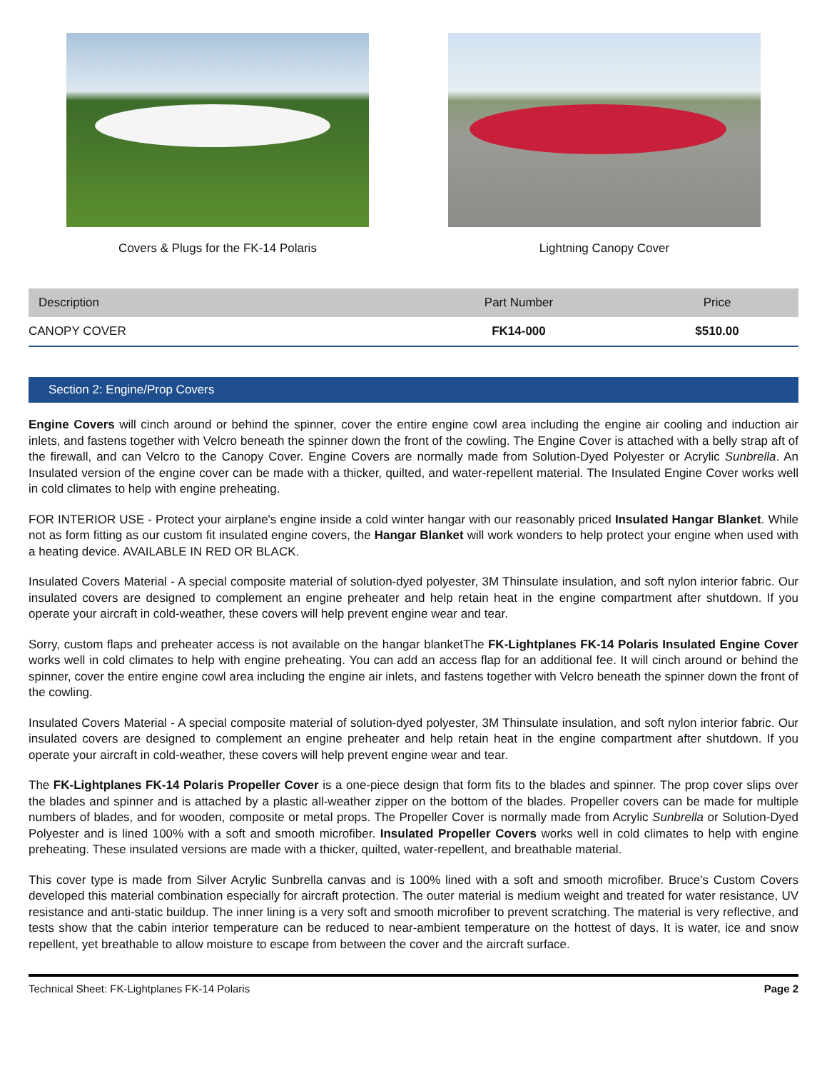Covers & Plugs for the FK-14 Polaris
Lightning Canopy Cover
| Description | Part Number | Price |
| --- | --- | --- |
| CANOPY COVER | FK14-000 | $510.00 |
Section 2: Engine/Prop Covers
Engine Covers will cinch around or behind the spinner, cover the entire engine cowl area including the engine air cooling and induction air inlets, and fastens together with Velcro beneath the spinner down the front of the cowling. The Engine Cover is attached with a belly strap aft of the firewall, and can Velcro to the Canopy Cover. Engine Covers are normally made from Solution-Dyed Polyester or Acrylic Sunbrella. An Insulated version of the engine cover can be made with a thicker, quilted, and water-repellent material. The Insulated Engine Cover works well in cold climates to help with engine preheating.
FOR INTERIOR USE - Protect your airplane's engine inside a cold winter hangar with our reasonably priced Insulated Hangar Blanket. While not as form fitting as our custom fit insulated engine covers, the Hangar Blanket will work wonders to help protect your engine when used with a heating device. AVAILABLE IN RED OR BLACK.
Insulated Covers Material - A special composite material of solution-dyed polyester, 3M Thinsulate insulation, and soft nylon interior fabric. Our insulated covers are designed to complement an engine preheater and help retain heat in the engine compartment after shutdown. If you operate your aircraft in cold-weather, these covers will help prevent engine wear and tear.
Sorry, custom flaps and preheater access is not available on the hangar blanketThe FK-Lightplanes FK-14 Polaris Insulated Engine Cover works well in cold climates to help with engine preheating. You can add an access flap for an additional fee. It will cinch around or behind the spinner, cover the entire engine cowl area including the engine air inlets, and fastens together with Velcro beneath the spinner down the front of the cowling.
Insulated Covers Material - A special composite material of solution-dyed polyester, 3M Thinsulate insulation, and soft nylon interior fabric. Our insulated covers are designed to complement an engine preheater and help retain heat in the engine compartment after shutdown. If you operate your aircraft in cold-weather, these covers will help prevent engine wear and tear.
The FK-Lightplanes FK-14 Polaris Propeller Cover is a one-piece design that form fits to the blades and spinner. The prop cover slips over the blades and spinner and is attached by a plastic all-weather zipper on the bottom of the blades. Propeller covers can be made for multiple numbers of blades, and for wooden, composite or metal props. The Propeller Cover is normally made from Acrylic Sunbrella or Solution-Dyed Polyester and is lined 100% with a soft and smooth microfiber. Insulated Propeller Covers works well in cold climates to help with engine preheating. These insulated versions are made with a thicker, quilted, water-repellent, and breathable material.
This cover type is made from Silver Acrylic Sunbrella canvas and is 100% lined with a soft and smooth microfiber. Bruce's Custom Covers developed this material combination especially for aircraft protection. The outer material is medium weight and treated for water resistance, UV resistance and anti-static buildup. The inner lining is a very soft and smooth microfiber to prevent scratching. The material is very reflective, and tests show that the cabin interior temperature can be reduced to near-ambient temperature on the hottest of days. It is water, ice and snow repellent, yet breathable to allow moisture to escape from between the cover and the aircraft surface.
Technical Sheet: FK-Lightplanes FK-14 Polaris Page 2